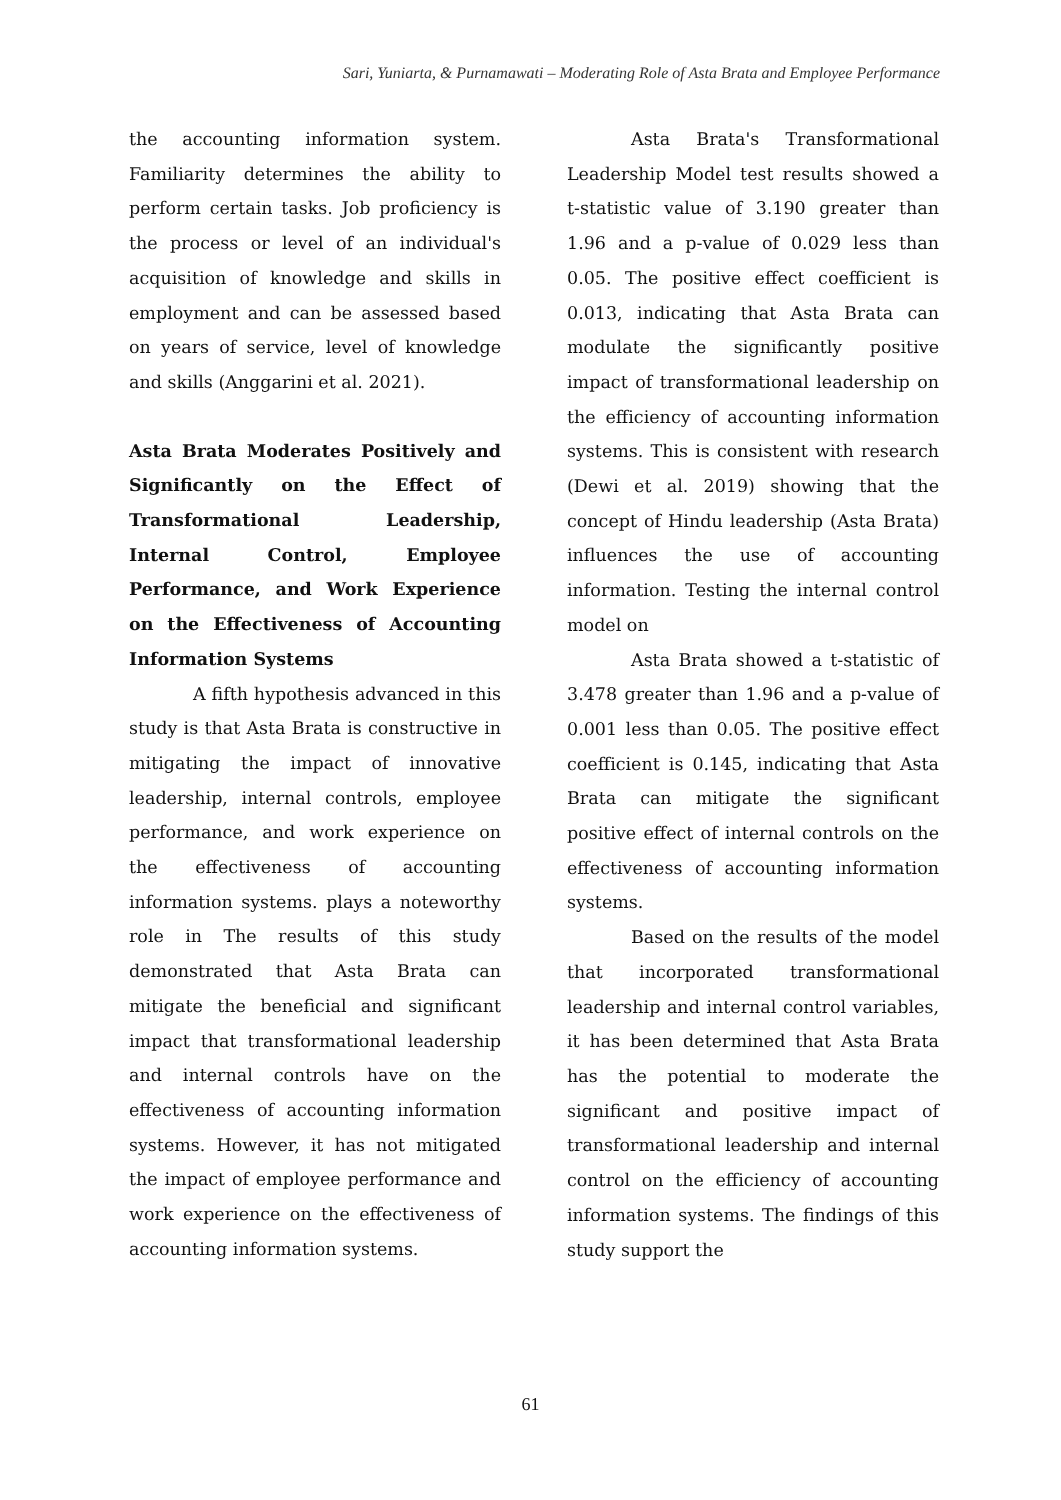Sari, Yuniarta, & Purnamawati – Moderating Role of Asta Brata and Employee Performance
the accounting information system. Familiarity determines the ability to perform certain tasks. Job proficiency is the process or level of an individual's acquisition of knowledge and skills in employment and can be assessed based on years of service, level of knowledge and skills (Anggarini et al. 2021).
Asta Brata Moderates Positively and Significantly on the Effect of Transformational Leadership, Internal Control, Employee Performance, and Work Experience on the Effectiveness of Accounting Information Systems
A fifth hypothesis advanced in this study is that Asta Brata is constructive in mitigating the impact of innovative leadership, internal controls, employee performance, and work experience on the effectiveness of accounting information systems. plays a noteworthy role in The results of this study demonstrated that Asta Brata can mitigate the beneficial and significant impact that transformational leadership and internal controls have on the effectiveness of accounting information systems. However, it has not mitigated the impact of employee performance and work experience on the effectiveness of accounting information systems.
Asta Brata's Transformational Leadership Model test results showed a t-statistic value of 3.190 greater than 1.96 and a p-value of 0.029 less than 0.05. The positive effect coefficient is 0.013, indicating that Asta Brata can modulate the significantly positive impact of transformational leadership on the efficiency of accounting information systems. This is consistent with research (Dewi et al. 2019) showing that the concept of Hindu leadership (Asta Brata) influences the use of accounting information. Testing the internal control model on
Asta Brata showed a t-statistic of 3.478 greater than 1.96 and a p-value of 0.001 less than 0.05. The positive effect coefficient is 0.145, indicating that Asta Brata can mitigate the significant positive effect of internal controls on the effectiveness of accounting information systems.
Based on the results of the model that incorporated transformational leadership and internal control variables, it has been determined that Asta Brata has the potential to moderate the significant and positive impact of transformational leadership and internal control on the efficiency of accounting information systems. The findings of this study support the
61